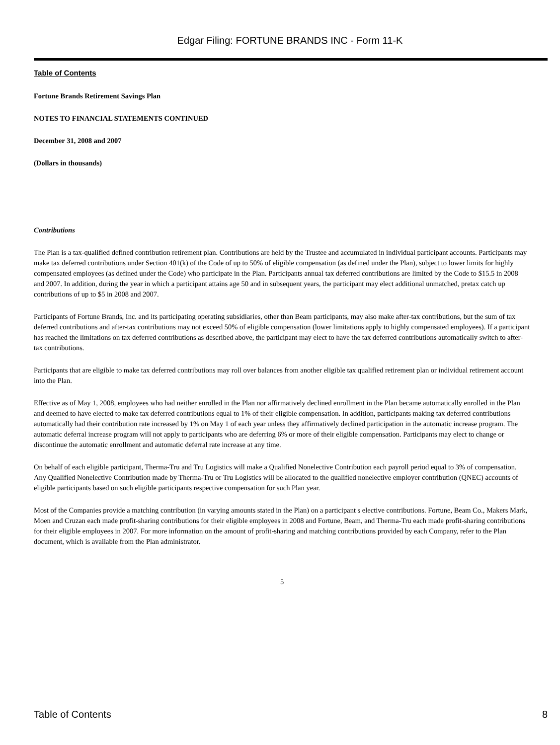Edgar Filing: FORTUNE BRANDS INC - Form 11-K
Table of Contents
Fortune Brands Retirement Savings Plan
NOTES TO FINANCIAL STATEMENTS CONTINUED
December 31, 2008 and 2007
(Dollars in thousands)
Contributions
The Plan is a tax-qualified defined contribution retirement plan. Contributions are held by the Trustee and accumulated in individual participant accounts. Participants may make tax deferred contributions under Section 401(k) of the Code of up to 50% of eligible compensation (as defined under the Plan), subject to lower limits for highly compensated employees (as defined under the Code) who participate in the Plan. Participants annual tax deferred contributions are limited by the Code to $15.5 in 2008 and 2007. In addition, during the year in which a participant attains age 50 and in subsequent years, the participant may elect additional unmatched, pretax catch up contributions of up to $5 in 2008 and 2007.
Participants of Fortune Brands, Inc. and its participating operating subsidiaries, other than Beam participants, may also make after-tax contributions, but the sum of tax deferred contributions and after-tax contributions may not exceed 50% of eligible compensation (lower limitations apply to highly compensated employees). If a participant has reached the limitations on tax deferred contributions as described above, the participant may elect to have the tax deferred contributions automatically switch to after-tax contributions.
Participants that are eligible to make tax deferred contributions may roll over balances from another eligible tax qualified retirement plan or individual retirement account into the Plan.
Effective as of May 1, 2008, employees who had neither enrolled in the Plan nor affirmatively declined enrollment in the Plan became automatically enrolled in the Plan and deemed to have elected to make tax deferred contributions equal to 1% of their eligible compensation. In addition, participants making tax deferred contributions automatically had their contribution rate increased by 1% on May 1 of each year unless they affirmatively declined participation in the automatic increase program. The automatic deferral increase program will not apply to participants who are deferring 6% or more of their eligible compensation. Participants may elect to change or discontinue the automatic enrollment and automatic deferral rate increase at any time.
On behalf of each eligible participant, Therma-Tru and Tru Logistics will make a Qualified Nonelective Contribution each payroll period equal to 3% of compensation. Any Qualified Nonelective Contribution made by Therma-Tru or Tru Logistics will be allocated to the qualified nonelective employer contribution (QNEC) accounts of eligible participants based on such eligible participants respective compensation for such Plan year.
Most of the Companies provide a matching contribution (in varying amounts stated in the Plan) on a participant s elective contributions. Fortune, Beam Co., Makers Mark, Moen and Cruzan each made profit-sharing contributions for their eligible employees in 2008 and Fortune, Beam, and Therma-Tru each made profit-sharing contributions for their eligible employees in 2007. For more information on the amount of profit-sharing and matching contributions provided by each Company, refer to the Plan document, which is available from the Plan administrator.
5
Table of Contents 8